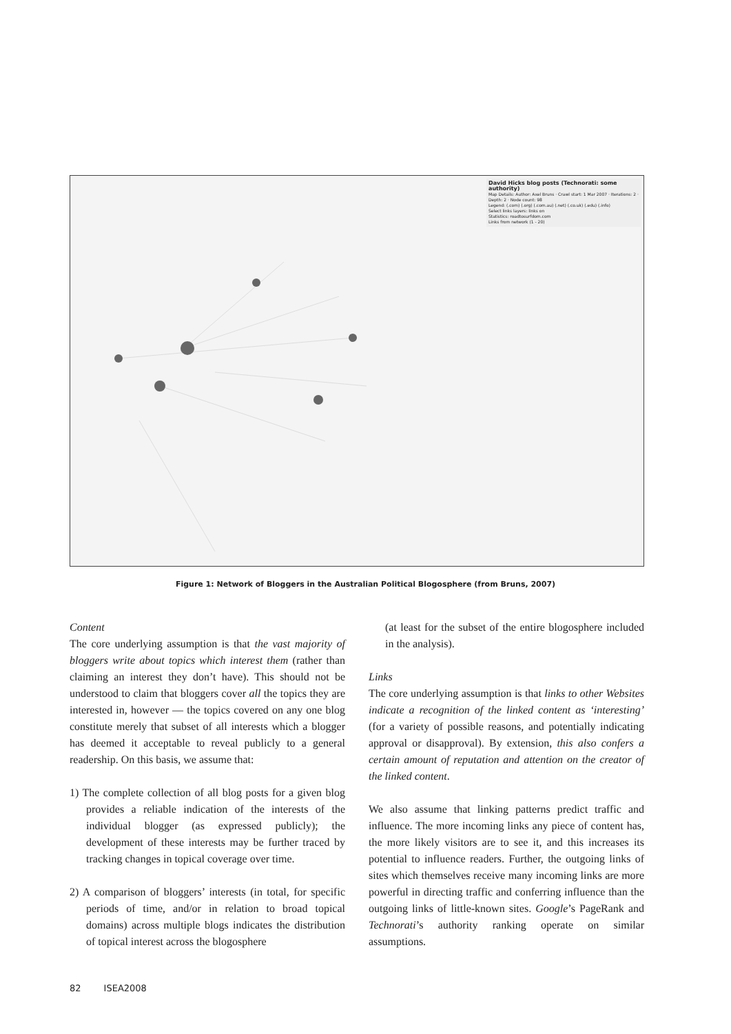David Hicks blog posts (Technorati: some authority)
Map Details: Author: Axel Bruns · Crawl start: 1 Mar 2007 · Iterations: 2 · Depth: 2 · Node count: 98
Legend: (.com) (.org) (.com.au) (.net) (.co.uk) (.edu) (.info)
Select links layers: links on
Statistics: roadtosurfdom.com
Links from network (1 - 20)
Figure 1: Network of Bloggers in the Australian Political Blogosphere (from Bruns, 2007)
Content
The core underlying assumption is that the vast majority of bloggers write about topics which interest them (rather than claiming an interest they don’t have). This should not be understood to claim that bloggers cover all the topics they are interested in, however — the topics covered on any one blog constitute merely that subset of all interests which a blogger has deemed it acceptable to reveal publicly to a general readership. On this basis, we assume that:
1) The complete collection of all blog posts for a given blog provides a reliable indication of the interests of the individual blogger (as expressed publicly); the development of these interests may be further traced by tracking changes in topical coverage over time.
2) A comparison of bloggers’ interests (in total, for specific periods of time, and/or in relation to broad topical domains) across multiple blogs indicates the distribution of topical interest across the blogosphere
(at least for the subset of the entire blogosphere included in the analysis).
Links
The core underlying assumption is that links to other Websites indicate a recognition of the linked content as ‘interesting’ (for a variety of possible reasons, and potentially indicating approval or disapproval). By extension, this also confers a certain amount of reputation and attention on the creator of the linked content.
We also assume that linking patterns predict traffic and influence. The more incoming links any piece of content has, the more likely visitors are to see it, and this increases its potential to influence readers. Further, the outgoing links of sites which themselves receive many incoming links are more powerful in directing traffic and conferring influence than the outgoing links of little-known sites. Google’s PageRank and Technorati’s authority ranking operate on similar assumptions.
82 ISEA2008